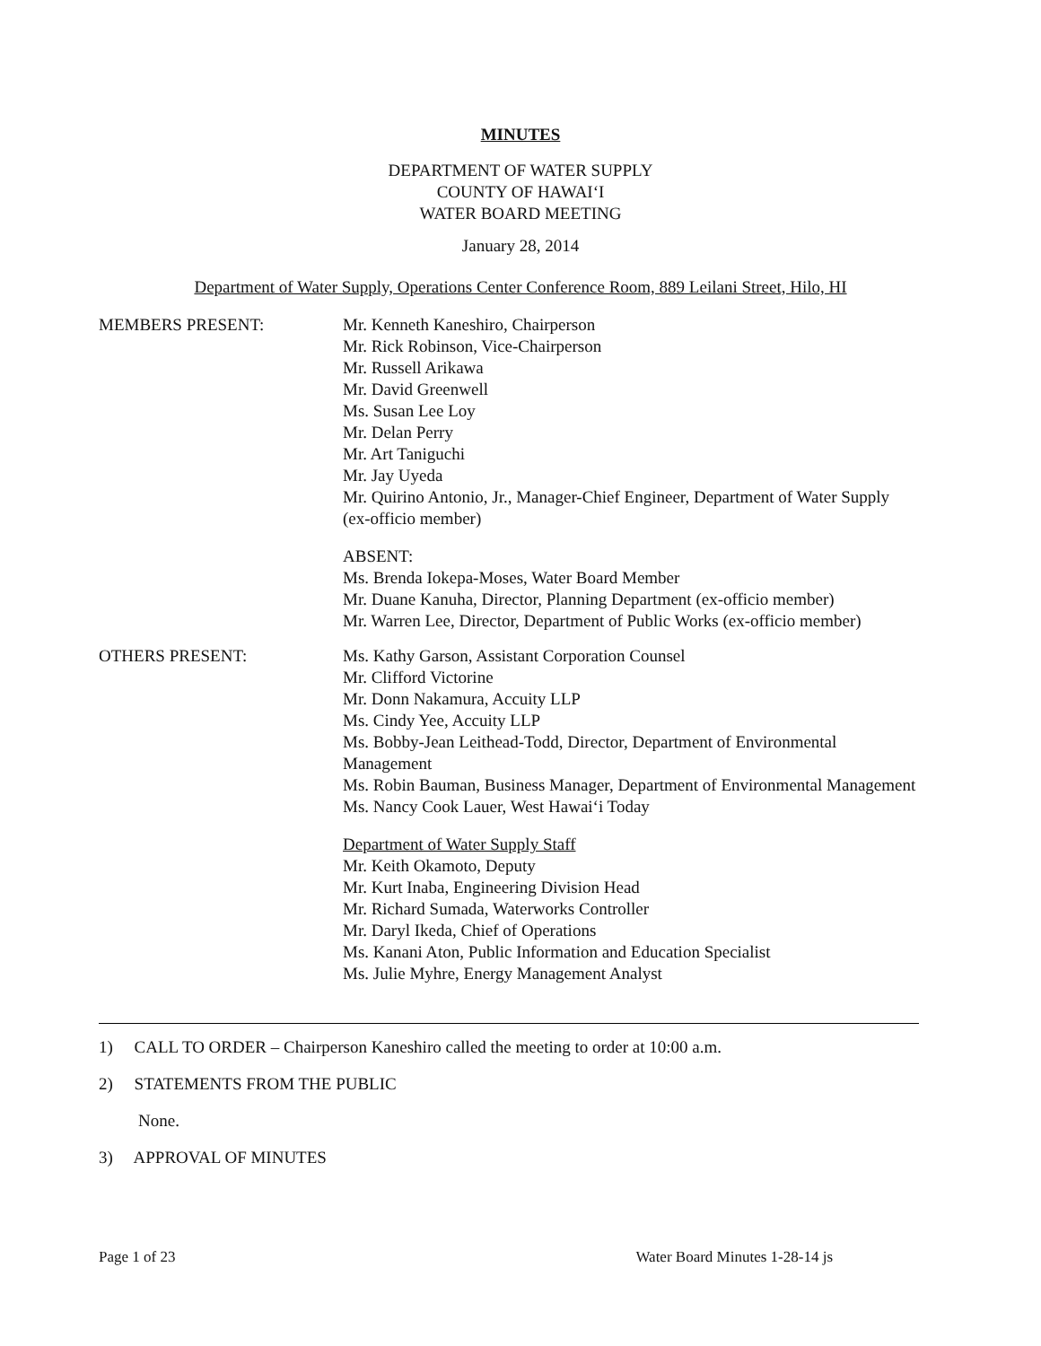MINUTES
DEPARTMENT OF WATER SUPPLY
COUNTY OF HAWAI‘I
WATER BOARD MEETING
January 28, 2014
Department of Water Supply, Operations Center Conference Room, 889 Leilani Street, Hilo, HI
MEMBERS PRESENT: Mr. Kenneth Kaneshiro, Chairperson
Mr. Rick Robinson, Vice-Chairperson
Mr. Russell Arikawa
Mr. David Greenwell
Ms. Susan Lee Loy
Mr. Delan Perry
Mr. Art Taniguchi
Mr. Jay Uyeda
Mr. Quirino Antonio, Jr., Manager-Chief Engineer, Department of Water Supply (ex-officio member)
ABSENT:
Ms. Brenda Iokepa-Moses, Water Board Member
Mr. Duane Kanuha, Director, Planning Department (ex-officio member)
Mr. Warren Lee, Director, Department of Public Works (ex-officio member)
OTHERS PRESENT: Ms. Kathy Garson, Assistant Corporation Counsel
Mr. Clifford Victorine
Mr. Donn Nakamura, Accuity LLP
Ms. Cindy Yee, Accuity LLP
Ms. Bobby-Jean Leithead-Todd, Director, Department of Environmental Management
Ms. Robin Bauman, Business Manager, Department of Environmental Management
Ms. Nancy Cook Lauer, West Hawai‘i Today
Department of Water Supply Staff
Mr. Keith Okamoto, Deputy
Mr. Kurt Inaba, Engineering Division Head
Mr. Richard Sumada, Waterworks Controller
Mr. Daryl Ikeda, Chief of Operations
Ms. Kanani Aton, Public Information and Education Specialist
Ms. Julie Myhre, Energy Management Analyst
1) CALL TO ORDER – Chairperson Kaneshiro called the meeting to order at 10:00 a.m.
2) STATEMENTS FROM THE PUBLIC
None.
3) APPROVAL OF MINUTES
Page 1 of 23 Water Board Minutes 1-28-14 js